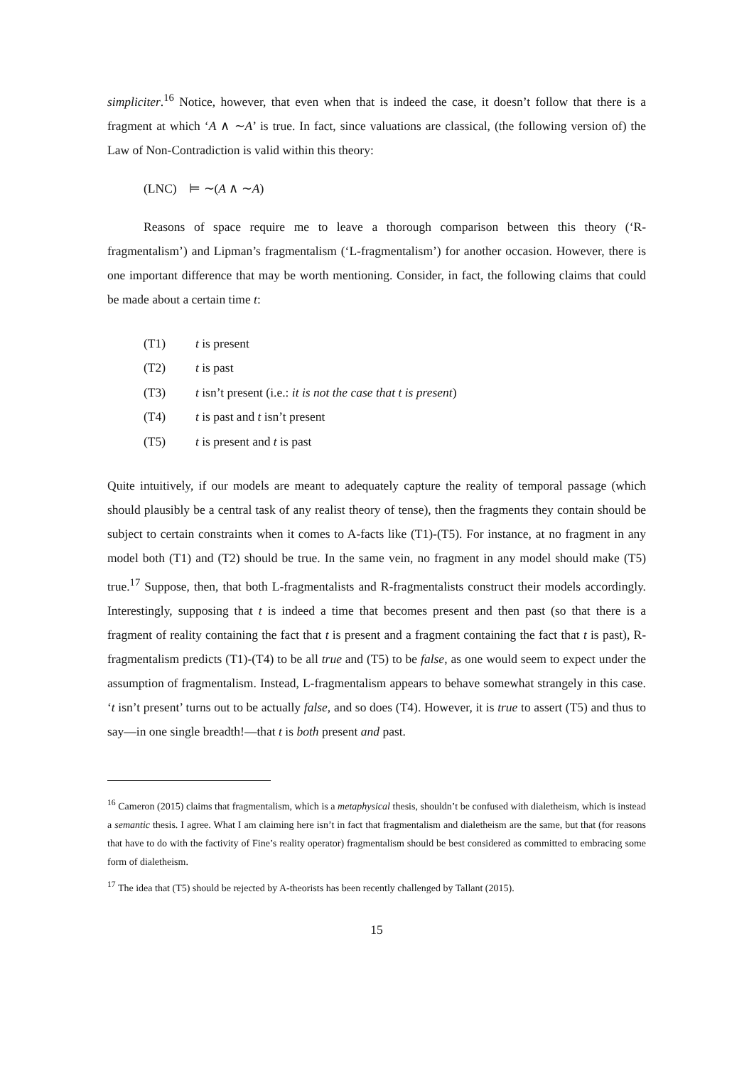simpliciter.<sup>16</sup> Notice, however, that even when that is indeed the case, it doesn’t follow that there is a fragment at which ‘A ∧ ∼A’ is true. In fact, since valuations are classical, (the following version of) the Law of Non-Contradiction is valid within this theory:
(LNC) ⊨ ∼(A ∧ ∼A)
Reasons of space require me to leave a thorough comparison between this theory (‘R-fragmentalism’) and Lipman’s fragmentalism (‘L-fragmentalism’) for another occasion. However, there is one important difference that may be worth mentioning. Consider, in fact, the following claims that could be made about a certain time t:
(T1) t is present
(T2) t is past
(T3) t isn’t present (i.e.: it is not the case that t is present)
(T4) t is past and t isn’t present
(T5) t is present and t is past
Quite intuitively, if our models are meant to adequately capture the reality of temporal passage (which should plausibly be a central task of any realist theory of tense), then the fragments they contain should be subject to certain constraints when it comes to A-facts like (T1)-(T5). For instance, at no fragment in any model both (T1) and (T2) should be true. In the same vein, no fragment in any model should make (T5) true.<sup>17</sup> Suppose, then, that both L-fragmentalists and R-fragmentalists construct their models accordingly. Interestingly, supposing that t is indeed a time that becomes present and then past (so that there is a fragment of reality containing the fact that t is present and a fragment containing the fact that t is past), R-fragmentalism predicts (T1)-(T4) to be all true and (T5) to be false, as one would seem to expect under the assumption of fragmentalism. Instead, L-fragmentalism appears to behave somewhat strangely in this case. ‘t isn’t present’ turns out to be actually false, and so does (T4). However, it is true to assert (T5) and thus to say—in one single breadth!—that t is both present and past.
<sup>16</sup> Cameron (2015) claims that fragmentalism, which is a metaphysical thesis, shouldn’t be confused with dialetheism, which is instead a semantic thesis. I agree. What I am claiming here isn’t in fact that fragmentalism and dialetheism are the same, but that (for reasons that have to do with the factivity of Fine’s reality operator) fragmentalism should be best considered as committed to embracing some form of dialetheism.
<sup>17</sup> The idea that (T5) should be rejected by A-theorists has been recently challenged by Tallant (2015).
15